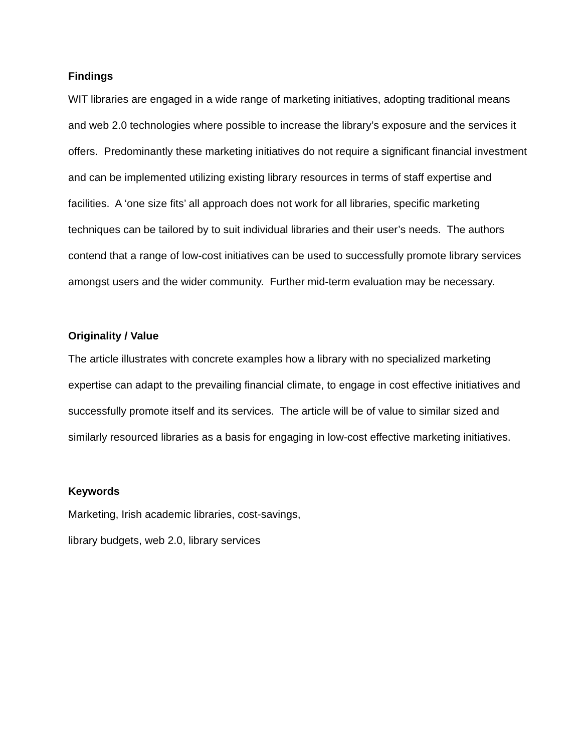Findings
WIT libraries are engaged in a wide range of marketing initiatives, adopting traditional means and web 2.0 technologies where possible to increase the library’s exposure and the services it offers. Predominantly these marketing initiatives do not require a significant financial investment and can be implemented utilizing existing library resources in terms of staff expertise and facilities. A ‘one size fits’ all approach does not work for all libraries, specific marketing techniques can be tailored by to suit individual libraries and their user’s needs. The authors contend that a range of low-cost initiatives can be used to successfully promote library services amongst users and the wider community. Further mid-term evaluation may be necessary.
Originality / Value
The article illustrates with concrete examples how a library with no specialized marketing expertise can adapt to the prevailing financial climate, to engage in cost effective initiatives and successfully promote itself and its services. The article will be of value to similar sized and similarly resourced libraries as a basis for engaging in low-cost effective marketing initiatives.
Keywords
Marketing, Irish academic libraries, cost-savings,
library budgets, web 2.0, library services